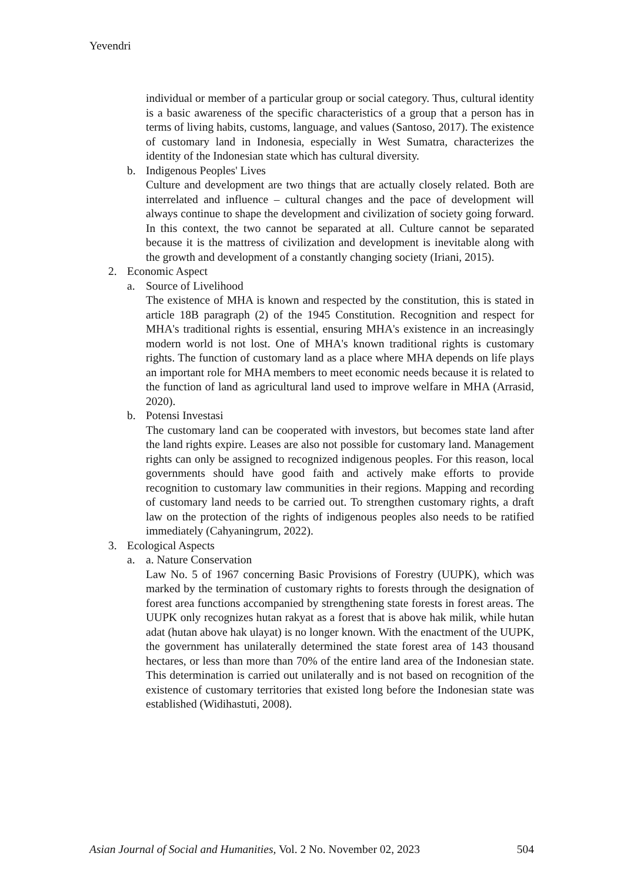Yevendri
individual or member of a particular group or social category. Thus, cultural identity is a basic awareness of the specific characteristics of a group that a person has in terms of living habits, customs, language, and values (Santoso, 2017). The existence of customary land in Indonesia, especially in West Sumatra, characterizes the identity of the Indonesian state which has cultural diversity.
b. Indigenous Peoples' Lives
Culture and development are two things that are actually closely related. Both are interrelated and influence – cultural changes and the pace of development will always continue to shape the development and civilization of society going forward. In this context, the two cannot be separated at all. Culture cannot be separated because it is the mattress of civilization and development is inevitable along with the growth and development of a constantly changing society (Iriani, 2015).
2. Economic Aspect
a. Source of Livelihood
The existence of MHA is known and respected by the constitution, this is stated in article 18B paragraph (2) of the 1945 Constitution. Recognition and respect for MHA's traditional rights is essential, ensuring MHA's existence in an increasingly modern world is not lost. One of MHA's known traditional rights is customary rights. The function of customary land as a place where MHA depends on life plays an important role for MHA members to meet economic needs because it is related to the function of land as agricultural land used to improve welfare in MHA (Arrasid, 2020).
b. Potensi Investasi
The customary land can be cooperated with investors, but becomes state land after the land rights expire. Leases are also not possible for customary land. Management rights can only be assigned to recognized indigenous peoples. For this reason, local governments should have good faith and actively make efforts to provide recognition to customary law communities in their regions. Mapping and recording of customary land needs to be carried out. To strengthen customary rights, a draft law on the protection of the rights of indigenous peoples also needs to be ratified immediately (Cahyaningrum, 2022).
3. Ecological Aspects
a. a. Nature Conservation
Law No. 5 of 1967 concerning Basic Provisions of Forestry (UUPK), which was marked by the termination of customary rights to forests through the designation of forest area functions accompanied by strengthening state forests in forest areas. The UUPK only recognizes hutan rakyat as a forest that is above hak milik, while hutan adat (hutan above hak ulayat) is no longer known. With the enactment of the UUPK, the government has unilaterally determined the state forest area of 143 thousand hectares, or less than more than 70% of the entire land area of the Indonesian state. This determination is carried out unilaterally and is not based on recognition of the existence of customary territories that existed long before the Indonesian state was established (Widihastuti, 2008).
Asian Journal of Social and Humanities, Vol. 2 No. November 02, 2023 504